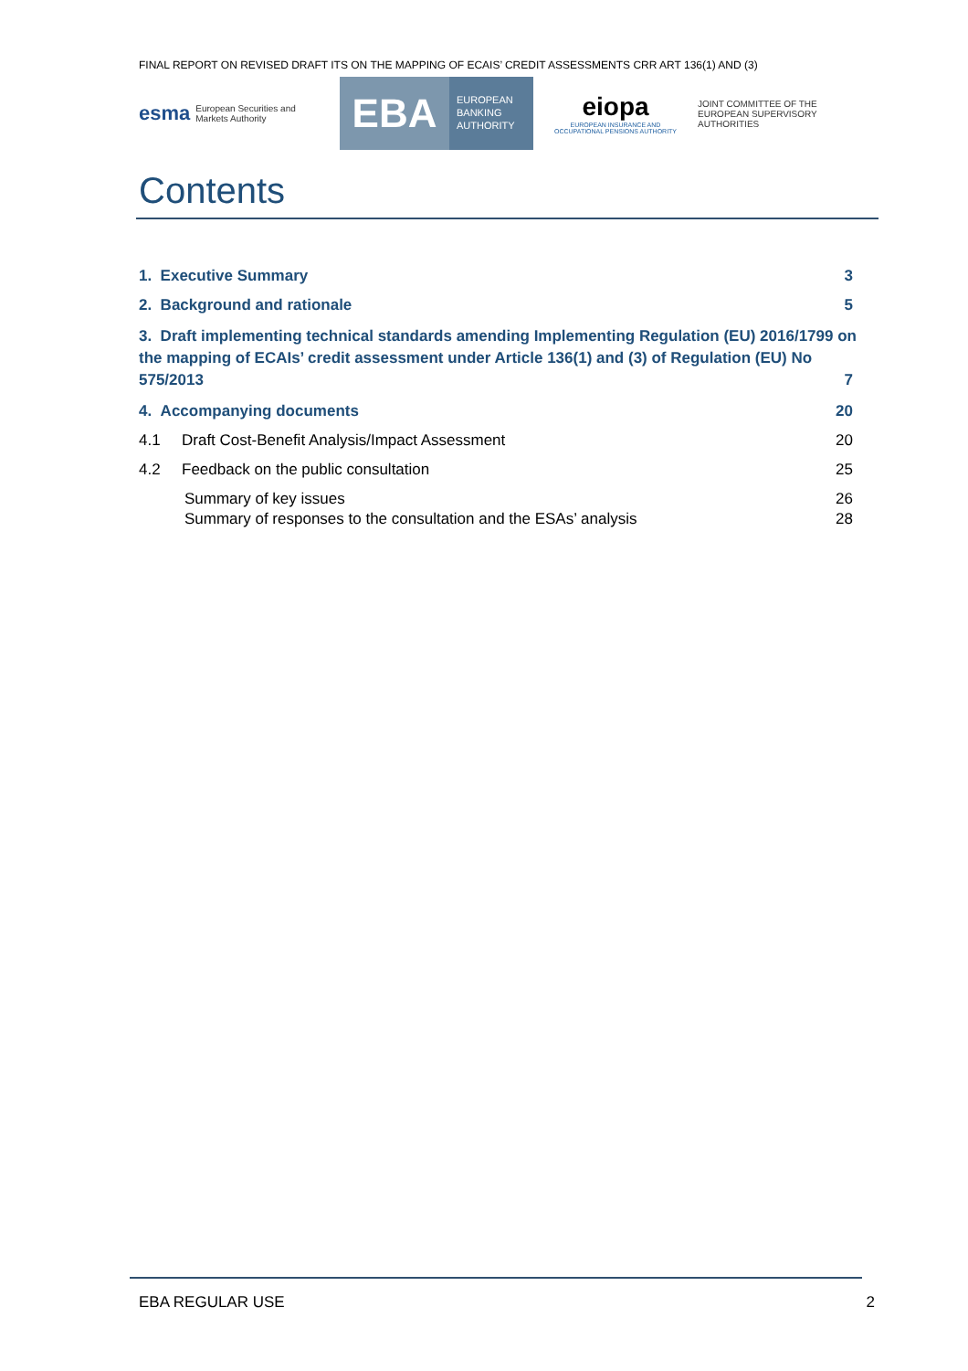FINAL REPORT ON REVISED DRAFT ITS ON THE MAPPING OF ECAIS’ CREDIT ASSESSMENTS CRR ART 136(1) AND (3)
esma European Securities and Markets Authority
EBA
EUROPEAN
BANKING
AUTHORITY
eiopa
EUROPEAN INSURANCE AND OCCUPATIONAL PENSIONS AUTHORITY
JOINT COMMITTEE OF THE EUROPEAN SUPERVISORY AUTHORITIES
Contents
1. Executive Summary 3
2. Background and rationale 5
3. Draft implementing technical standards amending Implementing Regulation (EU) 2016/1799 on the mapping of ECAIs’ credit assessment under Article 136(1) and (3) of Regulation (EU) No
575/2013 7
4. Accompanying documents 20
4.1 Draft Cost-Benefit Analysis/Impact Assessment 20
4.2 Feedback on the public consultation 25
Summary of key issues 26
Summary of responses to the consultation and the ESAs’ analysis 28
EBA REGULAR USE 2